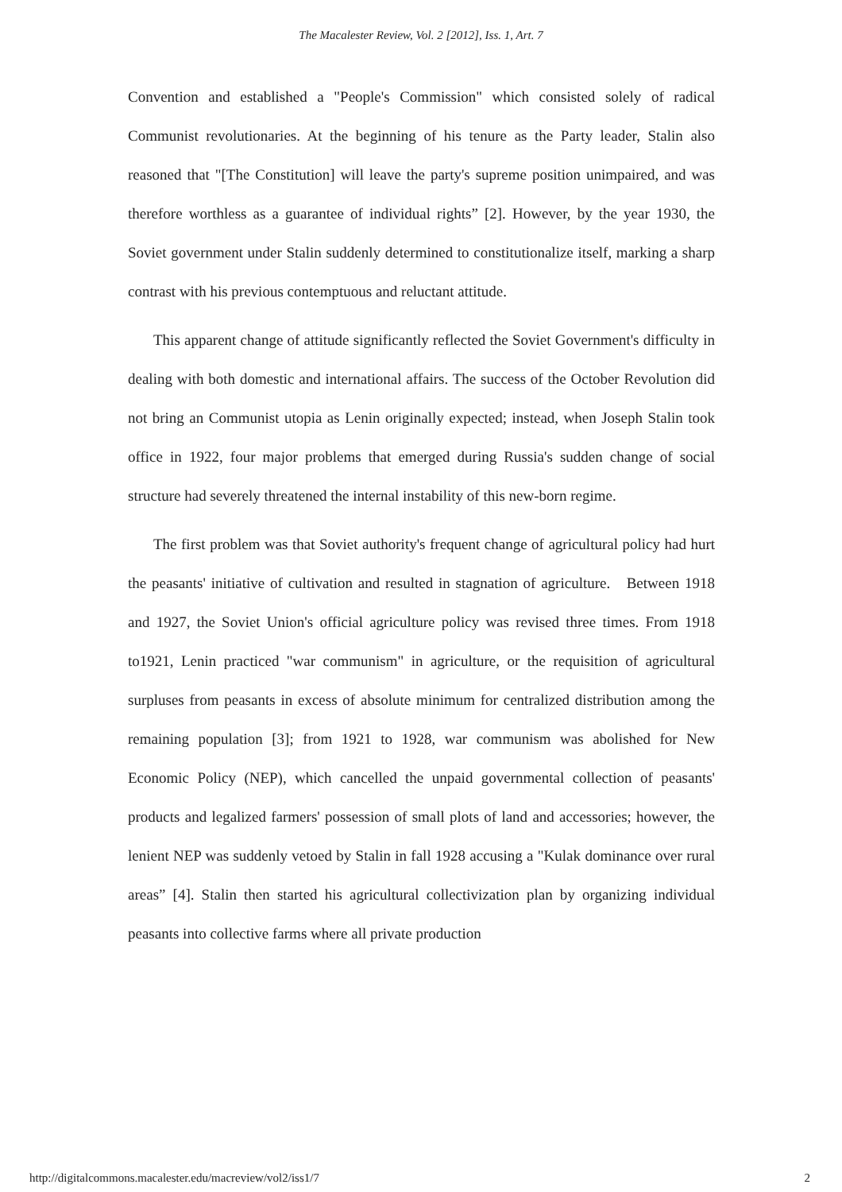The Macalester Review, Vol. 2 [2012], Iss. 1, Art. 7
Convention and established a "People's Commission" which consisted solely of radical Communist revolutionaries. At the beginning of his tenure as the Party leader, Stalin also reasoned that "[The Constitution] will leave the party's supreme position unimpaired, and was therefore worthless as a guarantee of individual rights” [2]. However, by the year 1930, the Soviet government under Stalin suddenly determined to constitutionalize itself, marking a sharp contrast with his previous contemptuous and reluctant attitude.
This apparent change of attitude significantly reflected the Soviet Government's difficulty in dealing with both domestic and international affairs. The success of the October Revolution did not bring an Communist utopia as Lenin originally expected; instead, when Joseph Stalin took office in 1922, four major problems that emerged during Russia's sudden change of social structure had severely threatened the internal instability of this new-born regime.
The first problem was that Soviet authority's frequent change of agricultural policy had hurt the peasants' initiative of cultivation and resulted in stagnation of agriculture. Between 1918 and 1927, the Soviet Union's official agriculture policy was revised three times. From 1918 to1921, Lenin practiced "war communism" in agriculture, or the requisition of agricultural surpluses from peasants in excess of absolute minimum for centralized distribution among the remaining population [3]; from 1921 to 1928, war communism was abolished for New Economic Policy (NEP), which cancelled the unpaid governmental collection of peasants' products and legalized farmers' possession of small plots of land and accessories; however, the lenient NEP was suddenly vetoed by Stalin in fall 1928 accusing a "Kulak dominance over rural areas” [4]. Stalin then started his agricultural collectivization plan by organizing individual peasants into collective farms where all private production
http://digitalcommons.macalester.edu/macreview/vol2/iss1/7 2